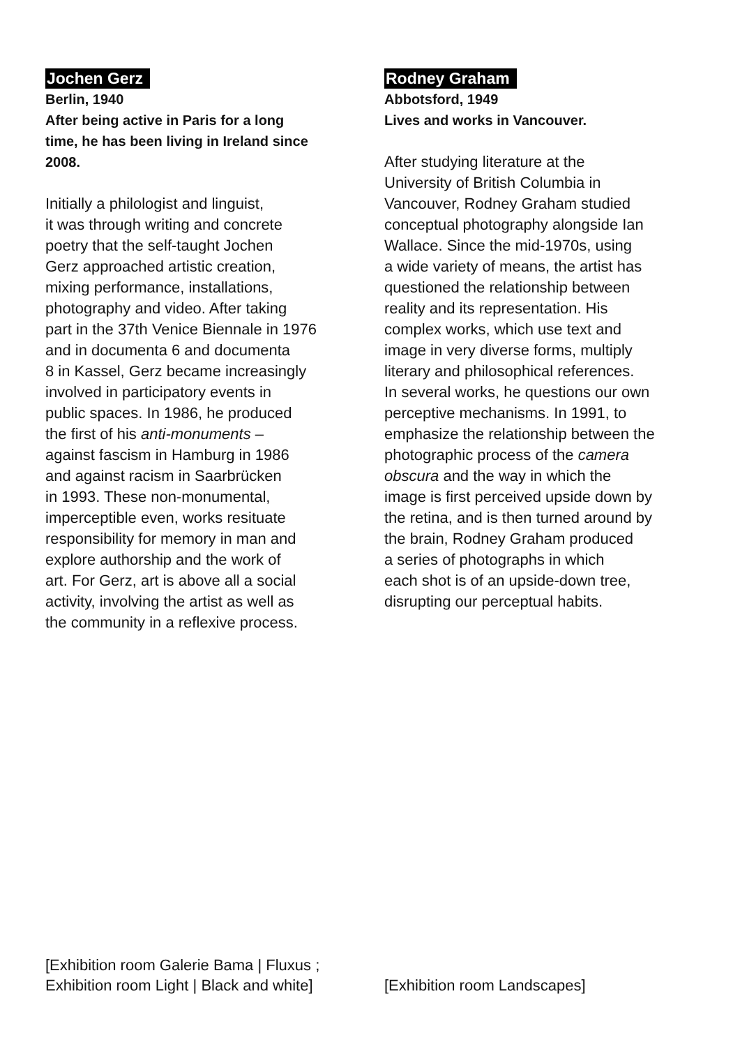Jochen Gerz
Berlin, 1940
After being active in Paris for a long
time, he has been living in Ireland since
2008.
Initially a philologist and linguist,
it was through writing and concrete
poetry that the self-taught Jochen
Gerz approached artistic creation,
mixing performance, installations,
photography and video. After taking
part in the 37th Venice Biennale in 1976
and in documenta 6 and documenta
8 in Kassel, Gerz became increasingly
involved in participatory events in
public spaces. In 1986, he produced
the first of his anti-monuments –
against fascism in Hamburg in 1986
and against racism in Saarbrücken
in 1993. These non-monumental,
imperceptible even, works resituate
responsibility for memory in man and
explore authorship and the work of
art. For Gerz, art is above all a social
activity, involving the artist as well as
the community in a reflexive process.
[Exhibition room Galerie Bama | Fluxus ;
Exhibition room Light | Black and white]
Rodney Graham
Abbotsford, 1949
Lives and works in Vancouver.
After studying literature at the
University of British Columbia in
Vancouver, Rodney Graham studied
conceptual photography alongside Ian
Wallace. Since the mid-1970s, using
a wide variety of means, the artist has
questioned the relationship between
reality and its representation. His
complex works, which use text and
image in very diverse forms, multiply
literary and philosophical references.
In several works, he questions our own
perceptive mechanisms. In 1991, to
emphasize the relationship between the
photographic process of the camera
obscura and the way in which the
image is first perceived upside down by
the retina, and is then turned around by
the brain, Rodney Graham produced
a series of photographs in which
each shot is of an upside-down tree,
disrupting our perceptual habits.
[Exhibition room Landscapes]